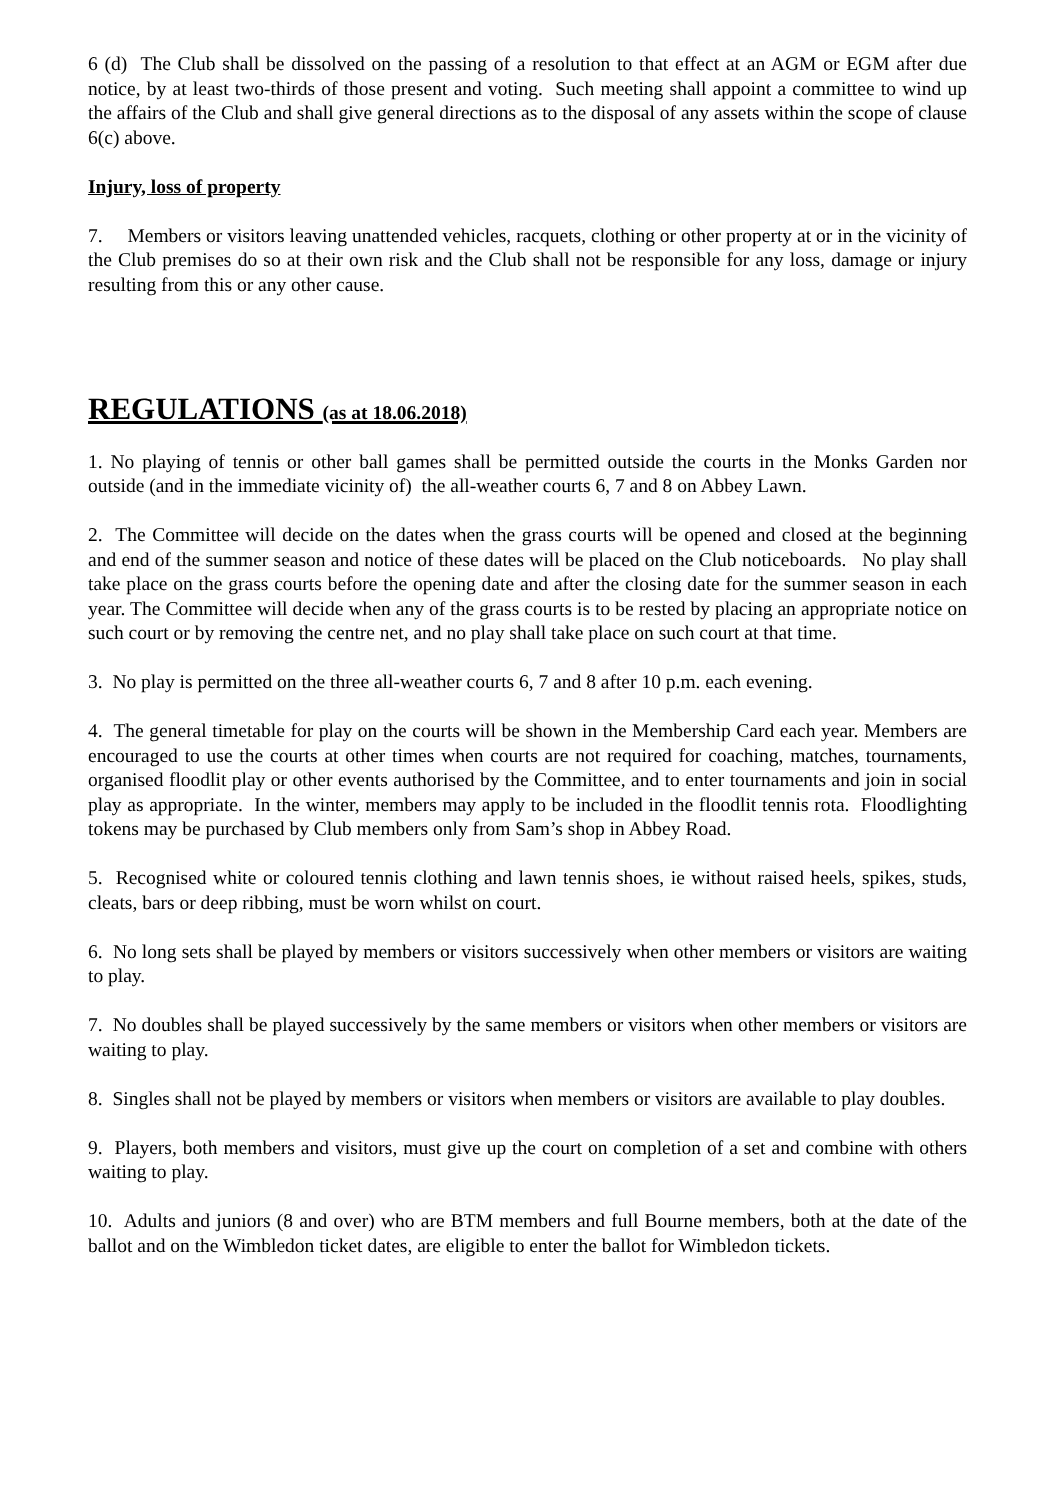6 (d) The Club shall be dissolved on the passing of a resolution to that effect at an AGM or EGM after due notice, by at least two-thirds of those present and voting. Such meeting shall appoint a committee to wind up the affairs of the Club and shall give general directions as to the disposal of any assets within the scope of clause 6(c) above.
Injury, loss of property
7. Members or visitors leaving unattended vehicles, racquets, clothing or other property at or in the vicinity of the Club premises do so at their own risk and the Club shall not be responsible for any loss, damage or injury resulting from this or any other cause.
REGULATIONS (as at 18.06.2018)
1. No playing of tennis or other ball games shall be permitted outside the courts in the Monks Garden nor outside (and in the immediate vicinity of) the all-weather courts 6, 7 and 8 on Abbey Lawn.
2. The Committee will decide on the dates when the grass courts will be opened and closed at the beginning and end of the summer season and notice of these dates will be placed on the Club noticeboards. No play shall take place on the grass courts before the opening date and after the closing date for the summer season in each year. The Committee will decide when any of the grass courts is to be rested by placing an appropriate notice on such court or by removing the centre net, and no play shall take place on such court at that time.
3. No play is permitted on the three all-weather courts 6, 7 and 8 after 10 p.m. each evening.
4. The general timetable for play on the courts will be shown in the Membership Card each year. Members are encouraged to use the courts at other times when courts are not required for coaching, matches, tournaments, organised floodlit play or other events authorised by the Committee, and to enter tournaments and join in social play as appropriate. In the winter, members may apply to be included in the floodlit tennis rota. Floodlighting tokens may be purchased by Club members only from Sam’s shop in Abbey Road.
5. Recognised white or coloured tennis clothing and lawn tennis shoes, ie without raised heels, spikes, studs, cleats, bars or deep ribbing, must be worn whilst on court.
6. No long sets shall be played by members or visitors successively when other members or visitors are waiting to play.
7. No doubles shall be played successively by the same members or visitors when other members or visitors are waiting to play.
8. Singles shall not be played by members or visitors when members or visitors are available to play doubles.
9. Players, both members and visitors, must give up the court on completion of a set and combine with others waiting to play.
10. Adults and juniors (8 and over) who are BTM members and full Bourne members, both at the date of the ballot and on the Wimbledon ticket dates, are eligible to enter the ballot for Wimbledon tickets.